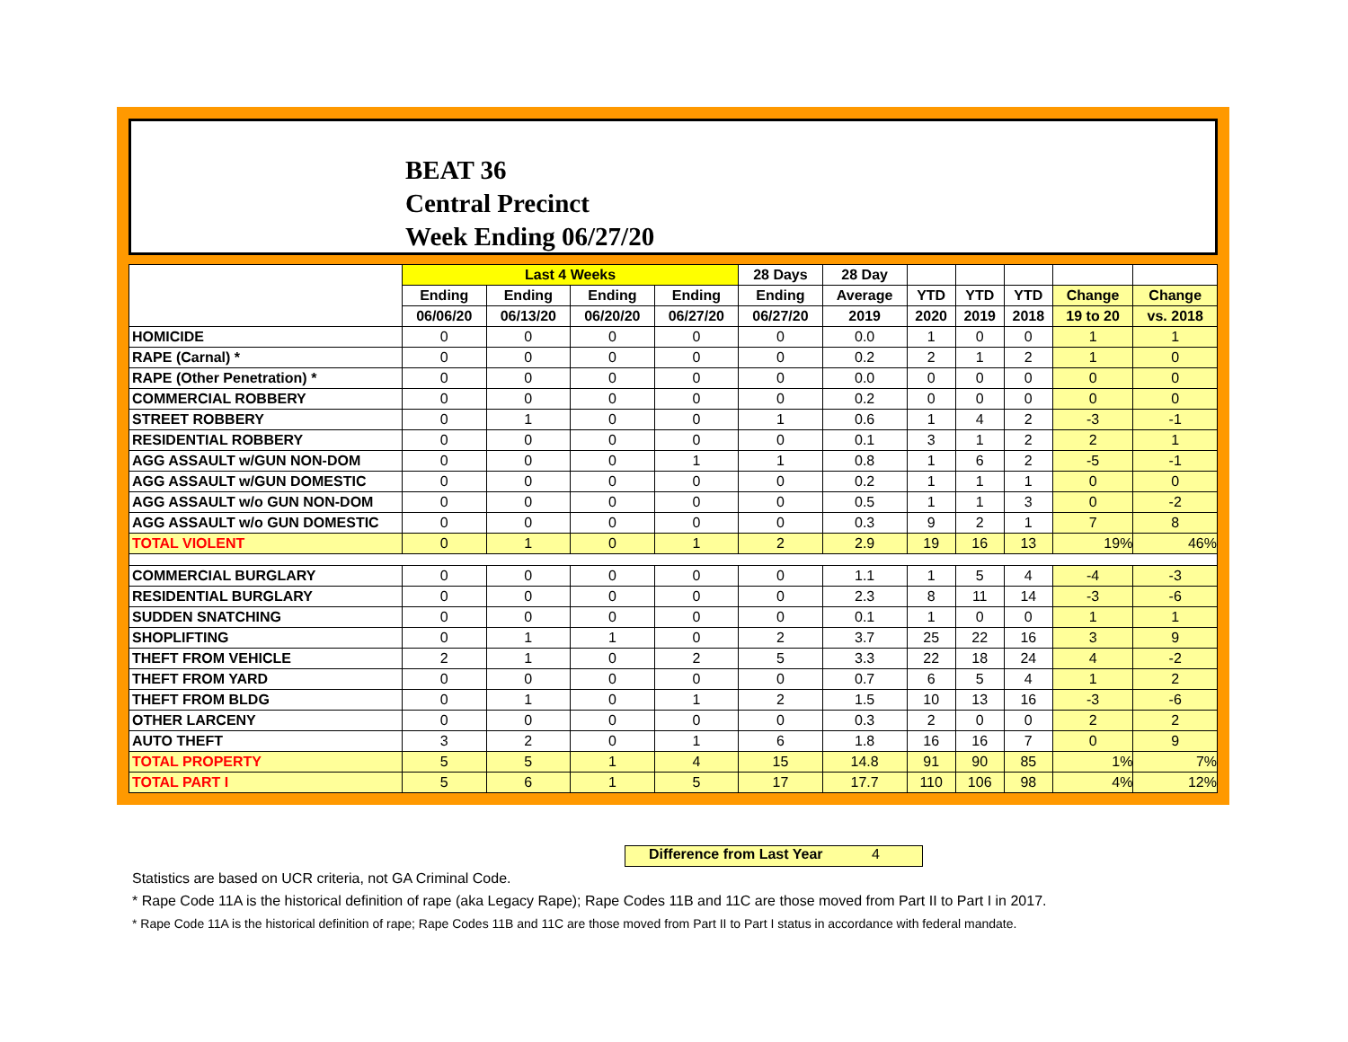BEAT 36
Central Precinct
Week Ending 06/27/20
| | Last 4 Weeks | | | | 28 Days | 28 Day | | | | | |
| --- | --- | --- | --- | --- | --- | --- | --- | --- | --- | --- | --- |
| | Ending | Ending | Ending | Ending | Ending | Average | YTD | YTD | YTD | Change | Change |
| | 06/06/20 | 06/13/20 | 06/20/20 | 06/27/20 | 06/27/20 | 2019 | 2020 | 2019 | 2018 | 19 to 20 | vs. 2018 |
| HOMICIDE | 0 | 0 | 0 | 0 | 0 | 0.0 | 1 | 0 | 0 | 1 | 1 |
| RAPE (Carnal) * | 0 | 0 | 0 | 0 | 0 | 0.2 | 2 | 1 | 2 | 1 | 0 |
| RAPE (Other Penetration) * | 0 | 0 | 0 | 0 | 0 | 0.0 | 0 | 0 | 0 | 0 | 0 |
| COMMERCIAL ROBBERY | 0 | 0 | 0 | 0 | 0 | 0.2 | 0 | 0 | 0 | 0 | 0 |
| STREET ROBBERY | 0 | 1 | 0 | 0 | 1 | 0.6 | 1 | 4 | 2 | -3 | -1 |
| RESIDENTIAL ROBBERY | 0 | 0 | 0 | 0 | 0 | 0.1 | 3 | 1 | 2 | 2 | 1 |
| AGG ASSAULT w/GUN NON-DOM | 0 | 0 | 0 | 1 | 1 | 0.8 | 1 | 6 | 2 | -5 | -1 |
| AGG ASSAULT w/GUN DOMESTIC | 0 | 0 | 0 | 0 | 0 | 0.2 | 1 | 1 | 1 | 0 | 0 |
| AGG ASSAULT w/o GUN NON-DOM | 0 | 0 | 0 | 0 | 0 | 0.5 | 1 | 1 | 3 | 0 | -2 |
| AGG ASSAULT w/o GUN DOMESTIC | 0 | 0 | 0 | 0 | 0 | 0.3 | 9 | 2 | 1 | 7 | 8 |
| TOTAL VIOLENT | 0 | 1 | 0 | 1 | 2 | 2.9 | 19 | 16 | 13 | 19% | 46% |
| COMMERCIAL BURGLARY | 0 | 0 | 0 | 0 | 0 | 1.1 | 1 | 5 | 4 | -4 | -3 |
| RESIDENTIAL BURGLARY | 0 | 0 | 0 | 0 | 0 | 2.3 | 8 | 11 | 14 | -3 | -6 |
| SUDDEN SNATCHING | 0 | 0 | 0 | 0 | 0 | 0.1 | 1 | 0 | 0 | 1 | 1 |
| SHOPLIFTING | 0 | 1 | 1 | 0 | 2 | 3.7 | 25 | 22 | 16 | 3 | 9 |
| THEFT FROM VEHICLE | 2 | 1 | 0 | 2 | 5 | 3.3 | 22 | 18 | 24 | 4 | -2 |
| THEFT FROM YARD | 0 | 0 | 0 | 0 | 0 | 0.7 | 6 | 5 | 4 | 1 | 2 |
| THEFT FROM BLDG | 0 | 1 | 0 | 1 | 2 | 1.5 | 10 | 13 | 16 | -3 | -6 |
| OTHER LARCENY | 0 | 0 | 0 | 0 | 0 | 0.3 | 2 | 0 | 0 | 2 | 2 |
| AUTO THEFT | 3 | 2 | 0 | 1 | 6 | 1.8 | 16 | 16 | 7 | 0 | 9 |
| TOTAL PROPERTY | 5 | 5 | 1 | 4 | 15 | 14.8 | 91 | 90 | 85 | 1% | 7% |
| TOTAL PART I | 5 | 6 | 1 | 5 | 17 | 17.7 | 110 | 106 | 98 | 4% | 12% |
Difference from Last Year 4
Statistics are based on UCR criteria, not GA Criminal Code.
* Rape Code 11A is the historical definition of rape (aka Legacy Rape); Rape Codes 11B and 11C are those moved from Part II to Part I in 2017.
* Rape Code 11A is the historical definition of rape; Rape Codes 11B and 11C are those moved from Part II to Part I status in accordance with federal mandate.